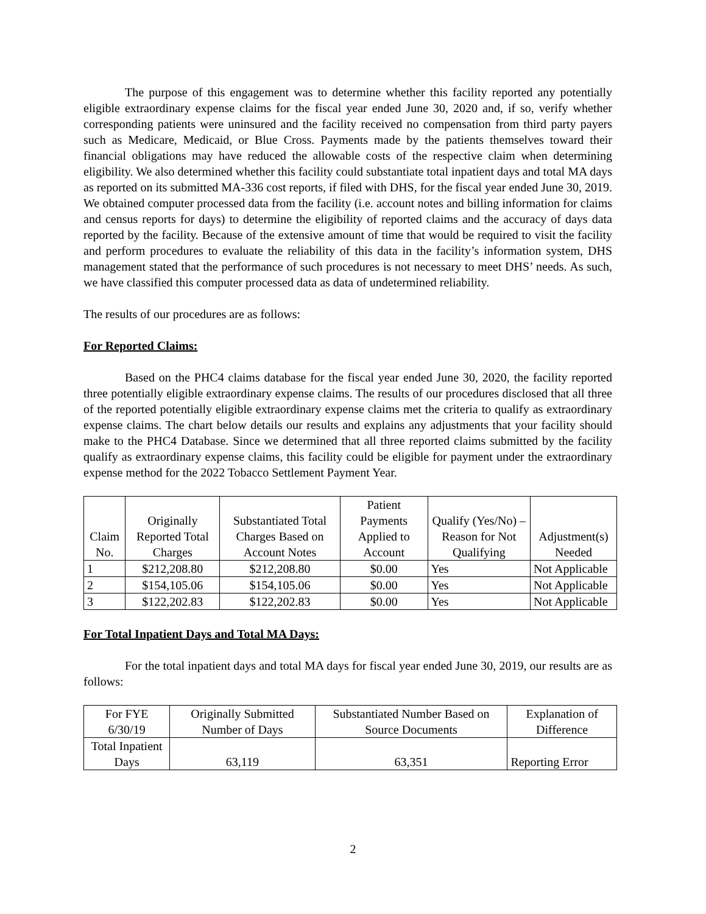The purpose of this engagement was to determine whether this facility reported any potentially eligible extraordinary expense claims for the fiscal year ended June 30, 2020 and, if so, verify whether corresponding patients were uninsured and the facility received no compensation from third party payers such as Medicare, Medicaid, or Blue Cross. Payments made by the patients themselves toward their financial obligations may have reduced the allowable costs of the respective claim when determining eligibility. We also determined whether this facility could substantiate total inpatient days and total MA days as reported on its submitted MA-336 cost reports, if filed with DHS, for the fiscal year ended June 30, 2019. We obtained computer processed data from the facility (i.e. account notes and billing information for claims and census reports for days) to determine the eligibility of reported claims and the accuracy of days data reported by the facility. Because of the extensive amount of time that would be required to visit the facility and perform procedures to evaluate the reliability of this data in the facility’s information system, DHS management stated that the performance of such procedures is not necessary to meet DHS’ needs. As such, we have classified this computer processed data as data of undetermined reliability.
The results of our procedures are as follows:
For Reported Claims:
Based on the PHC4 claims database for the fiscal year ended June 30, 2020, the facility reported three potentially eligible extraordinary expense claims. The results of our procedures disclosed that all three of the reported potentially eligible extraordinary expense claims met the criteria to qualify as extraordinary expense claims. The chart below details our results and explains any adjustments that your facility should make to the PHC4 Database. Since we determined that all three reported claims submitted by the facility qualify as extraordinary expense claims, this facility could be eligible for payment under the extraordinary expense method for the 2022 Tobacco Settlement Payment Year.
| Claim No. | Originally Reported Total Charges | Substantiated Total Charges Based on Account Notes | Patient Payments Applied to Account | Qualify (Yes/No) – Reason for Not Qualifying | Adjustment(s) Needed |
| --- | --- | --- | --- | --- | --- |
| 1 | $212,208.80 | $212,208.80 | $0.00 | Yes | Not Applicable |
| 2 | $154,105.06 | $154,105.06 | $0.00 | Yes | Not Applicable |
| 3 | $122,202.83 | $122,202.83 | $0.00 | Yes | Not Applicable |
For Total Inpatient Days and Total MA Days:
For the total inpatient days and total MA days for fiscal year ended June 30, 2019, our results are as follows:
| For FYE 6/30/19 | Originally Submitted Number of Days | Substantiated Number Based on Source Documents | Explanation of Difference |
| --- | --- | --- | --- |
| Total Inpatient Days | 63,119 | 63,351 | Reporting Error |
2